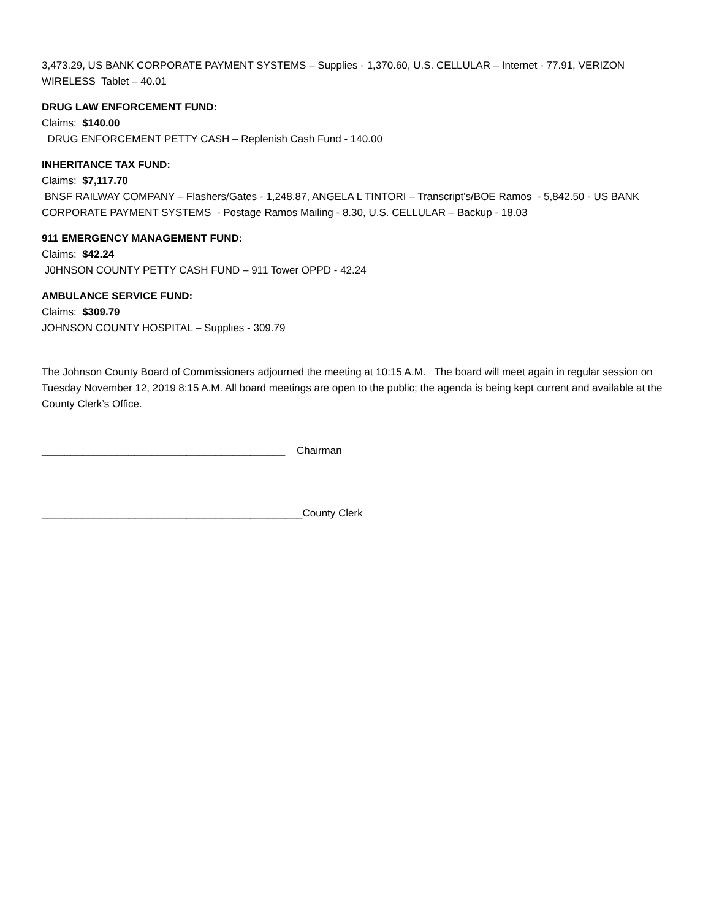3,473.29, US BANK CORPORATE PAYMENT SYSTEMS – Supplies - 1,370.60, U.S. CELLULAR – Internet - 77.91, VERIZON WIRELESS Tablet – 40.01
DRUG LAW ENFORCEMENT FUND:
Claims: $140.00
DRUG ENFORCEMENT PETTY CASH – Replenish Cash Fund - 140.00
INHERITANCE TAX FUND:
Claims: $7,117.70
BNSF RAILWAY COMPANY – Flashers/Gates - 1,248.87, ANGELA L TINTORI – Transcript’s/BOE Ramos - 5,842.50 - US BANK CORPORATE PAYMENT SYSTEMS - Postage Ramos Mailing - 8.30, U.S. CELLULAR – Backup - 18.03
911 EMERGENCY MANAGEMENT FUND:
Claims: $42.24
J0HNSON COUNTY PETTY CASH FUND – 911 Tower OPPD - 42.24
AMBULANCE SERVICE FUND:
Claims: $309.79
JOHNSON COUNTY HOSPITAL – Supplies - 309.79
The Johnson County Board of Commissioners adjourned the meeting at 10:15 A.M. The board will meet again in regular session on Tuesday November 12, 2019 8:15 A.M. All board meetings are open to the public; the agenda is being kept current and available at the County Clerk’s Office.
__________________________________________ Chairman
_____________________________________________County Clerk